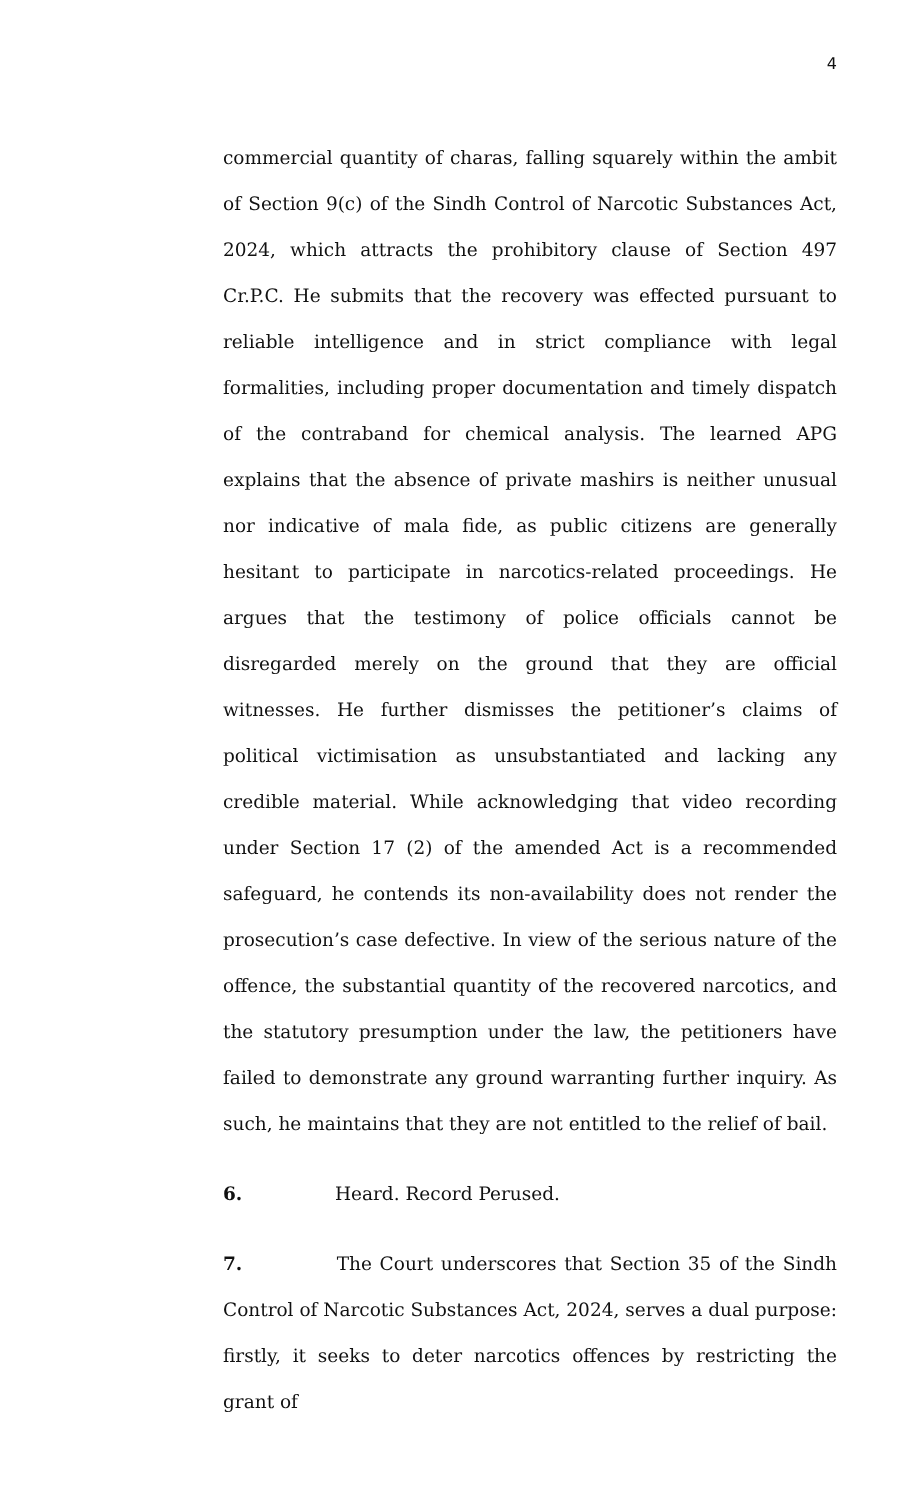4
commercial quantity of charas, falling squarely within the ambit of Section 9(c) of the Sindh Control of Narcotic Substances Act, 2024, which attracts the prohibitory clause of Section 497 Cr.P.C. He submits that the recovery was effected pursuant to reliable intelligence and in strict compliance with legal formalities, including proper documentation and timely dispatch of the contraband for chemical analysis. The learned APG explains that the absence of private mashirs is neither unusual nor indicative of mala fide, as public citizens are generally hesitant to participate in narcotics-related proceedings. He argues that the testimony of police officials cannot be disregarded merely on the ground that they are official witnesses. He further dismisses the petitioner’s claims of political victimisation as unsubstantiated and lacking any credible material. While acknowledging that video recording under Section 17 (2) of the amended Act is a recommended safeguard, he contends its non-availability does not render the prosecution’s case defective. In view of the serious nature of the offence, the substantial quantity of the recovered narcotics, and the statutory presumption under the law, the petitioners have failed to demonstrate any ground warranting further inquiry. As such, he maintains that they are not entitled to the relief of bail.
6. Heard. Record Perused.
7. The Court underscores that Section 35 of the Sindh Control of Narcotic Substances Act, 2024, serves a dual purpose: firstly, it seeks to deter narcotics offences by restricting the grant of